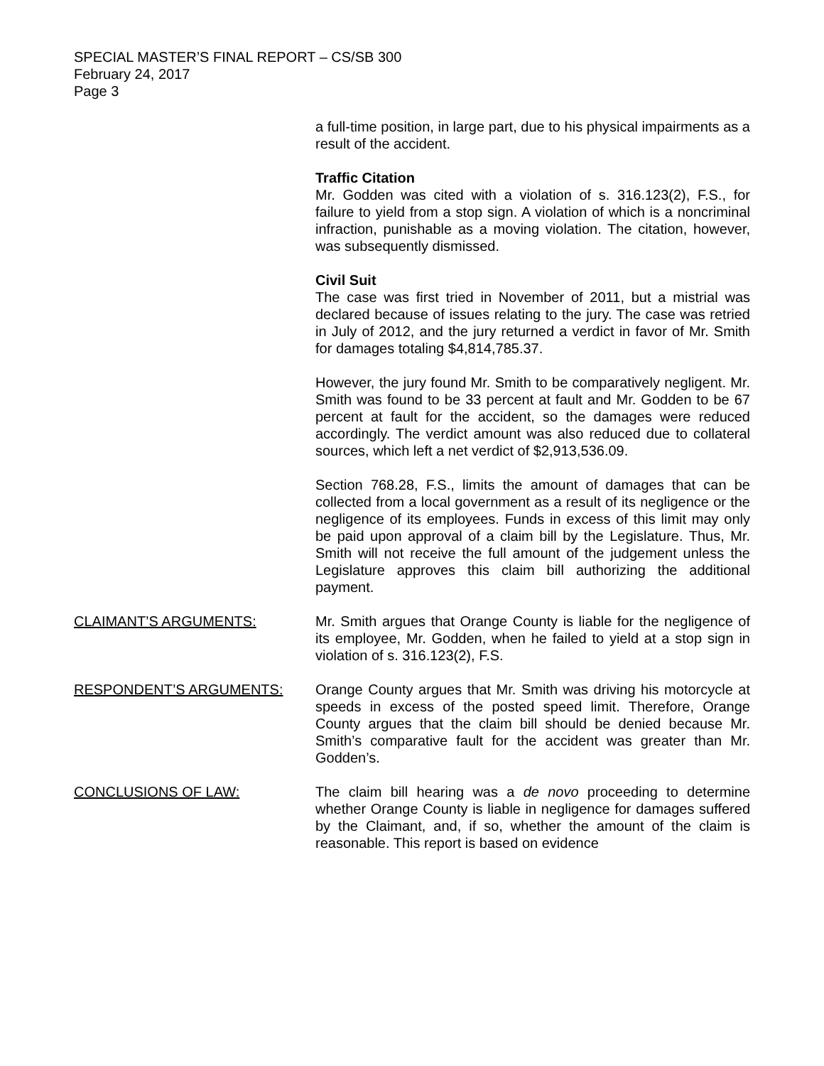SPECIAL MASTER’S FINAL REPORT – CS/SB 300
February 24, 2017
Page 3
a full-time position, in large part, due to his physical impairments as a result of the accident.
Traffic Citation
Mr. Godden was cited with a violation of s. 316.123(2), F.S., for failure to yield from a stop sign. A violation of which is a noncriminal infraction, punishable as a moving violation. The citation, however, was subsequently dismissed.
Civil Suit
The case was first tried in November of 2011, but a mistrial was declared because of issues relating to the jury. The case was retried in July of 2012, and the jury returned a verdict in favor of Mr. Smith for damages totaling $4,814,785.37.
However, the jury found Mr. Smith to be comparatively negligent. Mr. Smith was found to be 33 percent at fault and Mr. Godden to be 67 percent at fault for the accident, so the damages were reduced accordingly. The verdict amount was also reduced due to collateral sources, which left a net verdict of $2,913,536.09.
Section 768.28, F.S., limits the amount of damages that can be collected from a local government as a result of its negligence or the negligence of its employees. Funds in excess of this limit may only be paid upon approval of a claim bill by the Legislature. Thus, Mr. Smith will not receive the full amount of the judgement unless the Legislature approves this claim bill authorizing the additional payment.
CLAIMANT’S ARGUMENTS: Mr. Smith argues that Orange County is liable for the negligence of its employee, Mr. Godden, when he failed to yield at a stop sign in violation of s. 316.123(2), F.S.
RESPONDENT’S ARGUMENTS: Orange County argues that Mr. Smith was driving his motorcycle at speeds in excess of the posted speed limit. Therefore, Orange County argues that the claim bill should be denied because Mr. Smith’s comparative fault for the accident was greater than Mr. Godden’s.
CONCLUSIONS OF LAW: The claim bill hearing was a de novo proceeding to determine whether Orange County is liable in negligence for damages suffered by the Claimant, and, if so, whether the amount of the claim is reasonable. This report is based on evidence